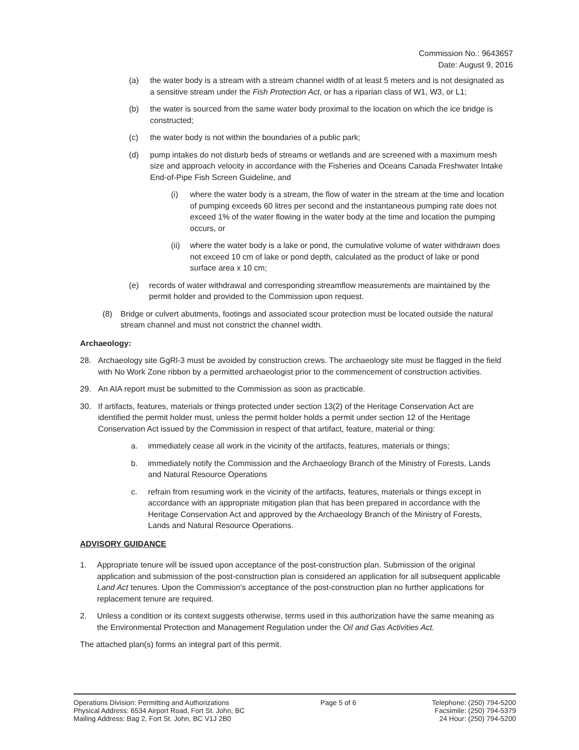Commission No.: 9643657
Date: August 9, 2016
(a) the water body is a stream with a stream channel width of at least 5 meters and is not designated as a sensitive stream under the Fish Protection Act, or has a riparian class of W1, W3, or L1;
(b) the water is sourced from the same water body proximal to the location on which the ice bridge is constructed;
(c) the water body is not within the boundaries of a public park;
(d) pump intakes do not disturb beds of streams or wetlands and are screened with a maximum mesh size and approach velocity in accordance with the Fisheries and Oceans Canada Freshwater Intake End-of-Pipe Fish Screen Guideline, and
(i) where the water body is a stream, the flow of water in the stream at the time and location of pumping exceeds 60 litres per second and the instantaneous pumping rate does not exceed 1% of the water flowing in the water body at the time and location the pumping occurs, or
(ii) where the water body is a lake or pond, the cumulative volume of water withdrawn does not exceed 10 cm of lake or pond depth, calculated as the product of lake or pond surface area x 10 cm;
(e) records of water withdrawal and corresponding streamflow measurements are maintained by the permit holder and provided to the Commission upon request.
(8) Bridge or culvert abutments, footings and associated scour protection must be located outside the natural stream channel and must not constrict the channel width.
Archaeology:
28. Archaeology site GgRl-3 must be avoided by construction crews. The archaeology site must be flagged in the field with No Work Zone ribbon by a permitted archaeologist prior to the commencement of construction activities.
29. An AIA report must be submitted to the Commission as soon as practicable.
30. If artifacts, features, materials or things protected under section 13(2) of the Heritage Conservation Act are identified the permit holder must, unless the permit holder holds a permit under section 12 of the Heritage Conservation Act issued by the Commission in respect of that artifact, feature, material or thing:
a. immediately cease all work in the vicinity of the artifacts, features, materials or things;
b. immediately notify the Commission and the Archaeology Branch of the Ministry of Forests, Lands and Natural Resource Operations
c. refrain from resuming work in the vicinity of the artifacts, features, materials or things except in accordance with an appropriate mitigation plan that has been prepared in accordance with the Heritage Conservation Act and approved by the Archaeology Branch of the Ministry of Forests, Lands and Natural Resource Operations.
ADVISORY GUIDANCE
1. Appropriate tenure will be issued upon acceptance of the post-construction plan. Submission of the original application and submission of the post-construction plan is considered an application for all subsequent applicable Land Act tenures. Upon the Commission's acceptance of the post-construction plan no further applications for replacement tenure are required.
2. Unless a condition or its context suggests otherwise, terms used in this authorization have the same meaning as the Environmental Protection and Management Regulation under the Oil and Gas Activities Act.
The attached plan(s) forms an integral part of this permit.
Operations Division: Permitting and Authorizations
Physical Address: 6534 Airport Road, Fort St. John, BC
Mailing Address: Bag 2, Fort St. John, BC V1J 2B0
Page 5 of 6 Telephone: (250) 794-5200
Facsimile: (250) 794-5379
24 Hour: (250) 794-5200